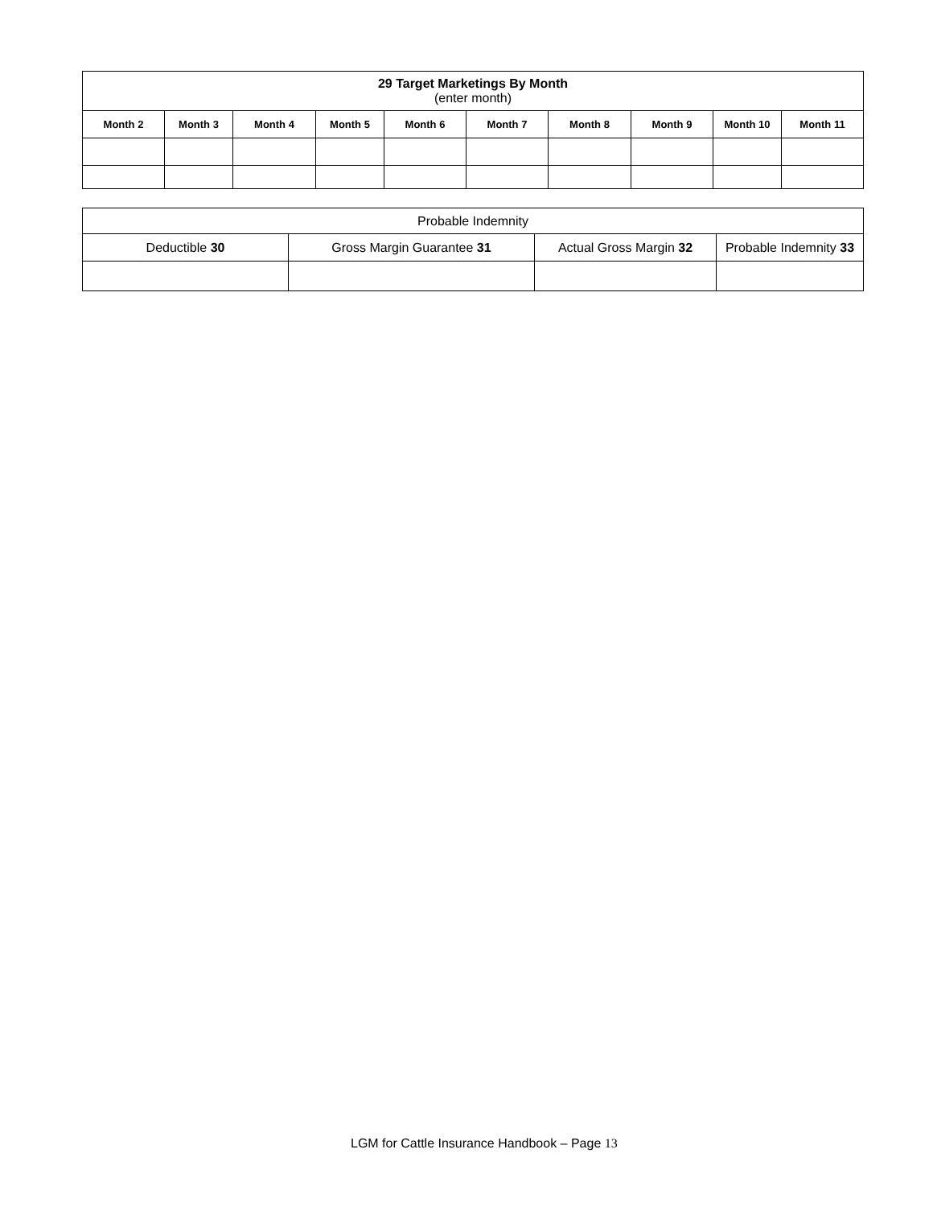| 29 Target Marketings By Month (enter month) | | | | | | | | | |
| --- | --- | --- | --- | --- | --- | --- | --- | --- | --- |
| Month 2 | Month 3 | Month 4 | Month 5 | Month 6 | Month 7 | Month 8 | Month 9 | Month 10 | Month 11 |
| Probable Indemnity | | | |
| Deductible 30 | Gross Margin Guarantee 31 | Actual Gross Margin 32 | Probable Indemnity 33 |
LGM for Cattle Insurance Handbook – Page 13